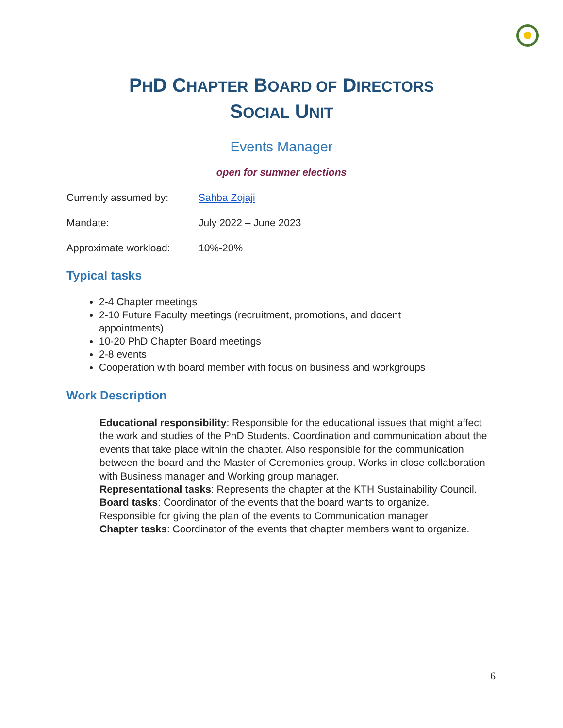PHD CHAPTER BOARD OF DIRECTORS
SOCIAL UNIT
Events Manager
open for summer elections
Currently assumed by: Sahba Zojaji
Mandate: July 2022 – June 2023
Approximate workload: 10%-20%
Typical tasks
2-4 Chapter meetings
2-10 Future Faculty meetings (recruitment, promotions, and docent appointments)
10-20 PhD Chapter Board meetings
2-8 events
Cooperation with board member with focus on business and workgroups
Work Description
Educational responsibility: Responsible for the educational issues that might affect the work and studies of the PhD Students. Coordination and communication about the events that take place within the chapter. Also responsible for the communication between the board and the Master of Ceremonies group. Works in close collaboration with Business manager and Working group manager.
Representational tasks: Represents the chapter at the KTH Sustainability Council.
Board tasks: Coordinator of the events that the board wants to organize. Responsible for giving the plan of the events to Communication manager
Chapter tasks: Coordinator of the events that chapter members want to organize.
6